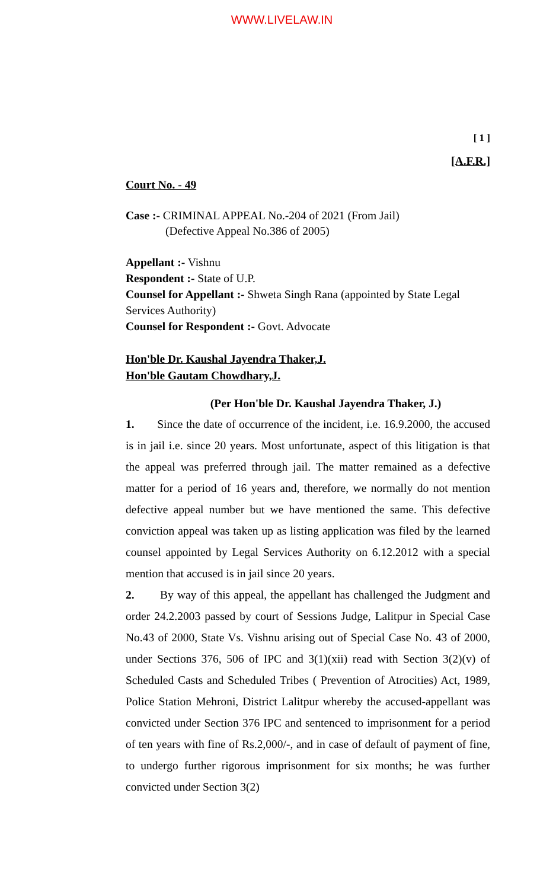WWW.LIVELAW.IN
[ 1 ]
[A.F.R.]
Court No. - 49
Case :- CRIMINAL APPEAL No.-204 of 2021 (From Jail)
(Defective Appeal No.386 of 2005)
Appellant :- Vishnu
Respondent :- State of U.P.
Counsel for Appellant :- Shweta Singh Rana (appointed by State Legal Services Authority)
Counsel for Respondent :- Govt. Advocate
Hon'ble Dr. Kaushal Jayendra Thaker,J.
Hon'ble Gautam Chowdhary,J.
(Per Hon'ble Dr. Kaushal Jayendra Thaker, J.)
1. Since the date of occurrence of the incident, i.e. 16.9.2000, the accused is in jail i.e. since 20 years. Most unfortunate, aspect of this litigation is that the appeal was preferred through jail. The matter remained as a defective matter for a period of 16 years and, therefore, we normally do not mention defective appeal number but we have mentioned the same. This defective conviction appeal was taken up as listing application was filed by the learned counsel appointed by Legal Services Authority on 6.12.2012 with a special mention that accused is in jail since 20 years.
2. By way of this appeal, the appellant has challenged the Judgment and order 24.2.2003 passed by court of Sessions Judge, Lalitpur in Special Case No.43 of 2000, State Vs. Vishnu arising out of Special Case No. 43 of 2000, under Sections 376, 506 of IPC and 3(1)(xii) read with Section 3(2)(v) of Scheduled Casts and Scheduled Tribes ( Prevention of Atrocities) Act, 1989, Police Station Mehroni, District Lalitpur whereby the accused-appellant was convicted under Section 376 IPC and sentenced to imprisonment for a period of ten years with fine of Rs.2,000/-, and in case of default of payment of fine, to undergo further rigorous imprisonment for six months; he was further convicted under Section 3(2)